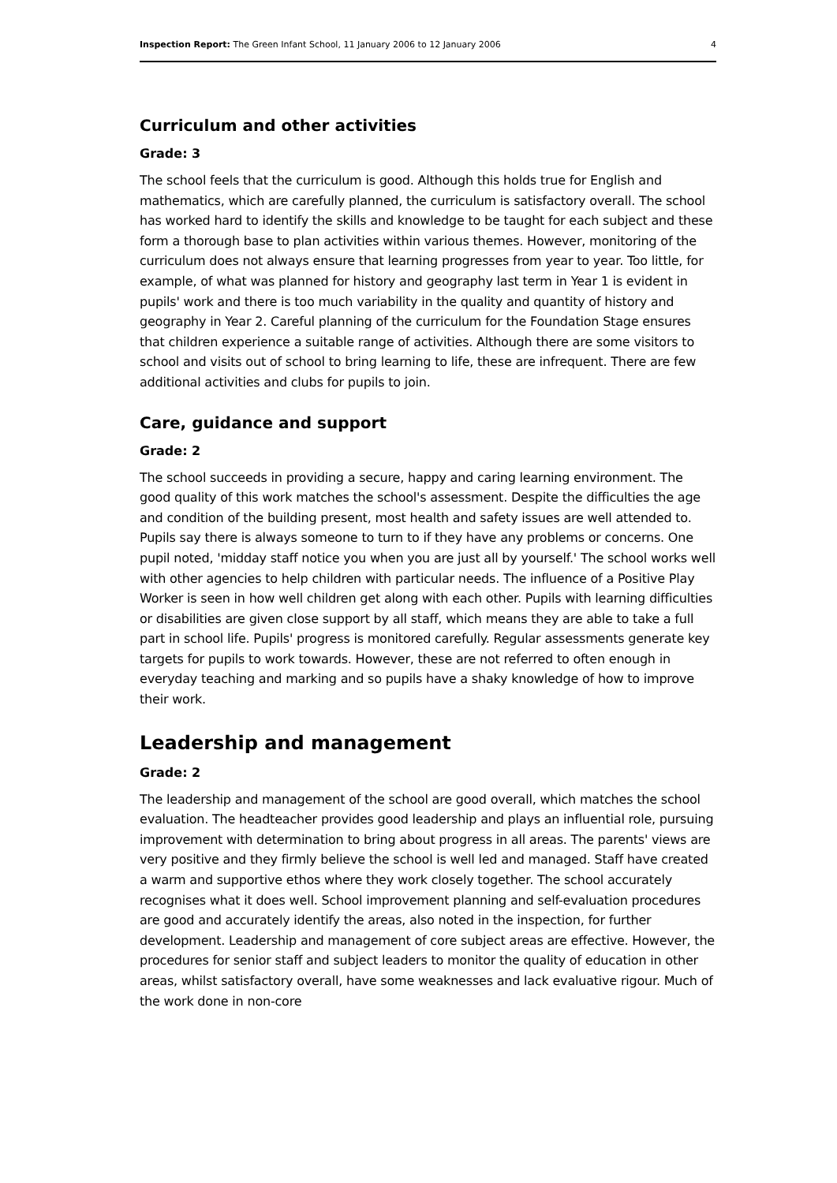Inspection Report: The Green Infant School, 11 January 2006 to 12 January 2006 4
Curriculum and other activities
Grade: 3
The school feels that the curriculum is good. Although this holds true for English and mathematics, which are carefully planned, the curriculum is satisfactory overall. The school has worked hard to identify the skills and knowledge to be taught for each subject and these form a thorough base to plan activities within various themes. However, monitoring of the curriculum does not always ensure that learning progresses from year to year. Too little, for example, of what was planned for history and geography last term in Year 1 is evident in pupils' work and there is too much variability in the quality and quantity of history and geography in Year 2. Careful planning of the curriculum for the Foundation Stage ensures that children experience a suitable range of activities. Although there are some visitors to school and visits out of school to bring learning to life, these are infrequent. There are few additional activities and clubs for pupils to join.
Care, guidance and support
Grade: 2
The school succeeds in providing a secure, happy and caring learning environment. The good quality of this work matches the school's assessment. Despite the difficulties the age and condition of the building present, most health and safety issues are well attended to. Pupils say there is always someone to turn to if they have any problems or concerns. One pupil noted, 'midday staff notice you when you are just all by yourself.' The school works well with other agencies to help children with particular needs. The influence of a Positive Play Worker is seen in how well children get along with each other. Pupils with learning difficulties or disabilities are given close support by all staff, which means they are able to take a full part in school life. Pupils' progress is monitored carefully. Regular assessments generate key targets for pupils to work towards. However, these are not referred to often enough in everyday teaching and marking and so pupils have a shaky knowledge of how to improve their work.
Leadership and management
Grade: 2
The leadership and management of the school are good overall, which matches the school evaluation. The headteacher provides good leadership and plays an influential role, pursuing improvement with determination to bring about progress in all areas. The parents' views are very positive and they firmly believe the school is well led and managed. Staff have created a warm and supportive ethos where they work closely together. The school accurately recognises what it does well. School improvement planning and self-evaluation procedures are good and accurately identify the areas, also noted in the inspection, for further development. Leadership and management of core subject areas are effective. However, the procedures for senior staff and subject leaders to monitor the quality of education in other areas, whilst satisfactory overall, have some weaknesses and lack evaluative rigour. Much of the work done in non-core